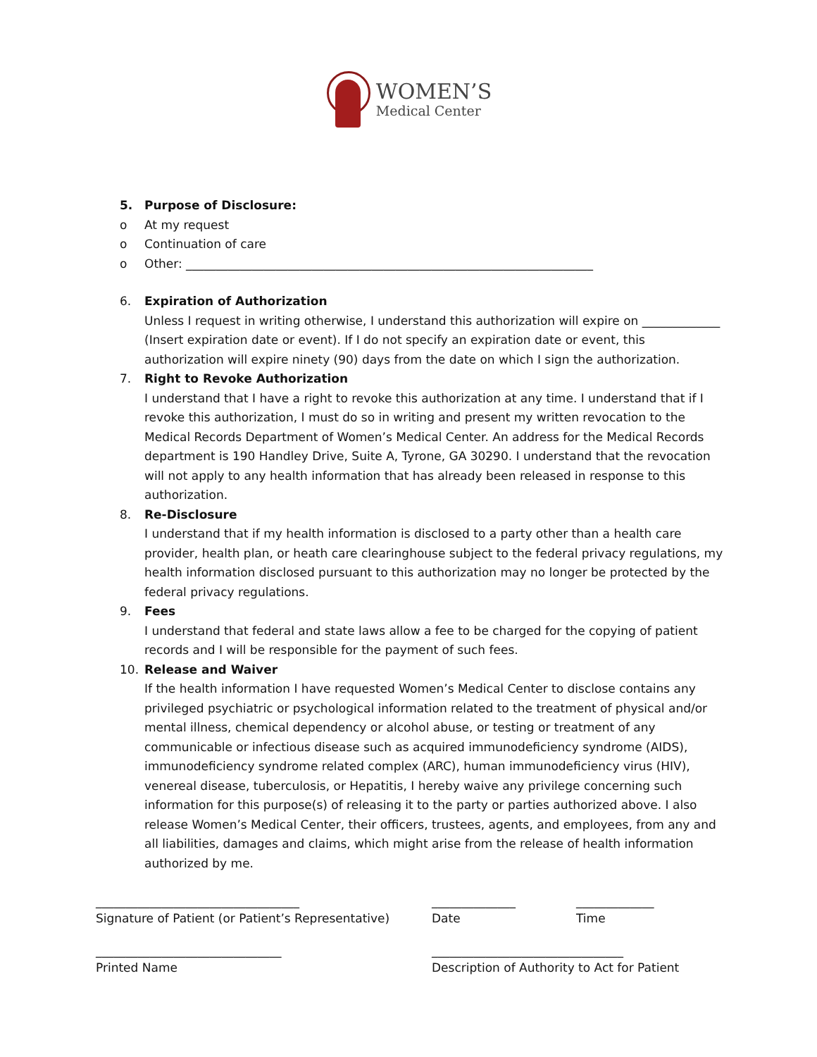WOMEN’S
Medical Center
5. Purpose of Disclosure:
o At my request
o Continuation of care
o Other: ____________________________________________________________________
6. Expiration of Authorization
Unless I request in writing otherwise, I understand this authorization will expire on _____________ (Insert expiration date or event). If I do not specify an expiration date or event, this authorization will expire ninety (90) days from the date on which I sign the authorization.
7. Right to Revoke Authorization
I understand that I have a right to revoke this authorization at any time. I understand that if I revoke this authorization, I must do so in writing and present my written revocation to the Medical Records Department of Women’s Medical Center. An address for the Medical Records department is 190 Handley Drive, Suite A, Tyrone, GA 30290. I understand that the revocation will not apply to any health information that has already been released in response to this authorization.
8. Re-Disclosure
I understand that if my health information is disclosed to a party other than a health care provider, health plan, or heath care clearinghouse subject to the federal privacy regulations, my health information disclosed pursuant to this authorization may no longer be protected by the federal privacy regulations.
9. Fees
I understand that federal and state laws allow a fee to be charged for the copying of patient records and I will be responsible for the payment of such fees.
10. Release and Waiver
If the health information I have requested Women’s Medical Center to disclose contains any privileged psychiatric or psychological information related to the treatment of physical and/or mental illness, chemical dependency or alcohol abuse, or testing or treatment of any communicable or infectious disease such as acquired immunodeficiency syndrome (AIDS), immunodeficiency syndrome related complex (ARC), human immunodeficiency virus (HIV), venereal disease, tuberculosis, or Hepatitis, I hereby waive any privilege concerning such information for this purpose(s) of releasing it to the party or parties authorized above. I also release Women’s Medical Center, their officers, trustees, agents, and employees, from any and all liabilities, damages and claims, which might arise from the release of health information authorized by me.
__________________________________
Signature of Patient (or Patient’s Representative)
______________
Date
_____________
Time
_______________________________
Printed Name
________________________________
Description of Authority to Act for Patient